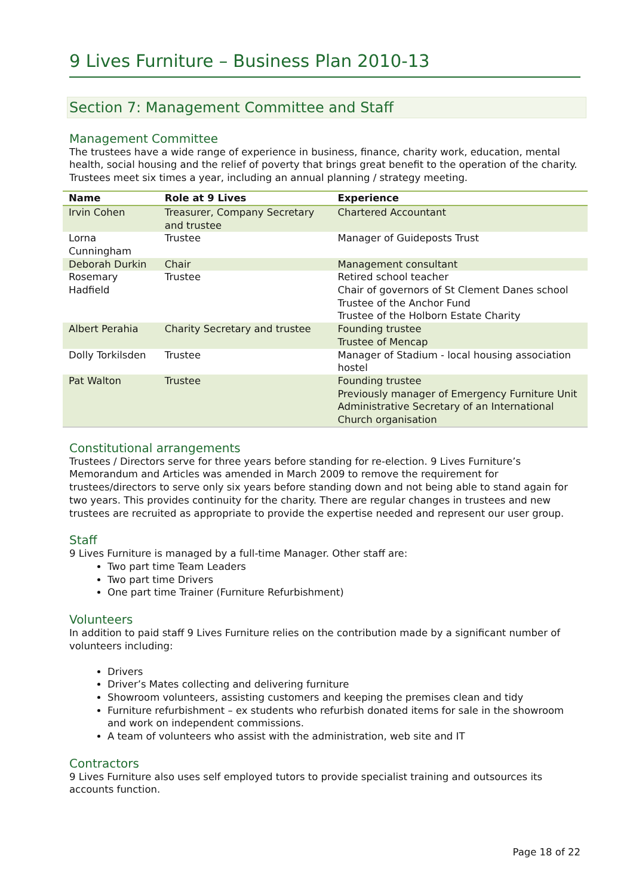9 Lives Furniture – Business Plan 2010-13
Section 7: Management Committee and Staff
Management Committee
The trustees have a wide range of experience in business, finance, charity work, education, mental health, social housing and the relief of poverty that brings great benefit to the operation of the charity. Trustees meet six times a year, including an annual planning / strategy meeting.
| Name | Role at 9 Lives | Experience |
| --- | --- | --- |
| Irvin Cohen | Treasurer, Company Secretary and trustee | Chartered Accountant |
| Lorna Cunningham | Trustee | Manager of Guideposts Trust |
| Deborah Durkin | Chair | Management consultant |
| Rosemary Hadfield | Trustee | Retired school teacher Chair of governors of St Clement Danes school Trustee of the Anchor Fund Trustee of the Holborn Estate Charity |
| Albert Perahia | Charity Secretary and trustee | Founding trustee Trustee of Mencap |
| Dolly Torkilsden | Trustee | Manager of Stadium - local housing association hostel |
| Pat Walton | Trustee | Founding trustee Previously manager of Emergency Furniture Unit Administrative Secretary of an International Church organisation |
Constitutional arrangements
Trustees / Directors serve for three years before standing for re-election. 9 Lives Furniture’s Memorandum and Articles was amended in March 2009 to remove the requirement for trustees/directors to serve only six years before standing down and not being able to stand again for two years. This provides continuity for the charity. There are regular changes in trustees and new trustees are recruited as appropriate to provide the expertise needed and represent our user group.
Staff
9 Lives Furniture is managed by a full-time Manager. Other staff are:
Two part time Team Leaders
Two part time Drivers
One part time Trainer (Furniture Refurbishment)
Volunteers
In addition to paid staff 9 Lives Furniture relies on the contribution made by a significant number of volunteers including:
Drivers
Driver’s Mates collecting and delivering furniture
Showroom volunteers, assisting customers and keeping the premises clean and tidy
Furniture refurbishment – ex students who refurbish donated items for sale in the showroom and work on independent commissions.
A team of volunteers who assist with the administration, web site and IT
Contractors
9 Lives Furniture also uses self employed tutors to provide specialist training and outsources its accounts function.
Page 18 of 22